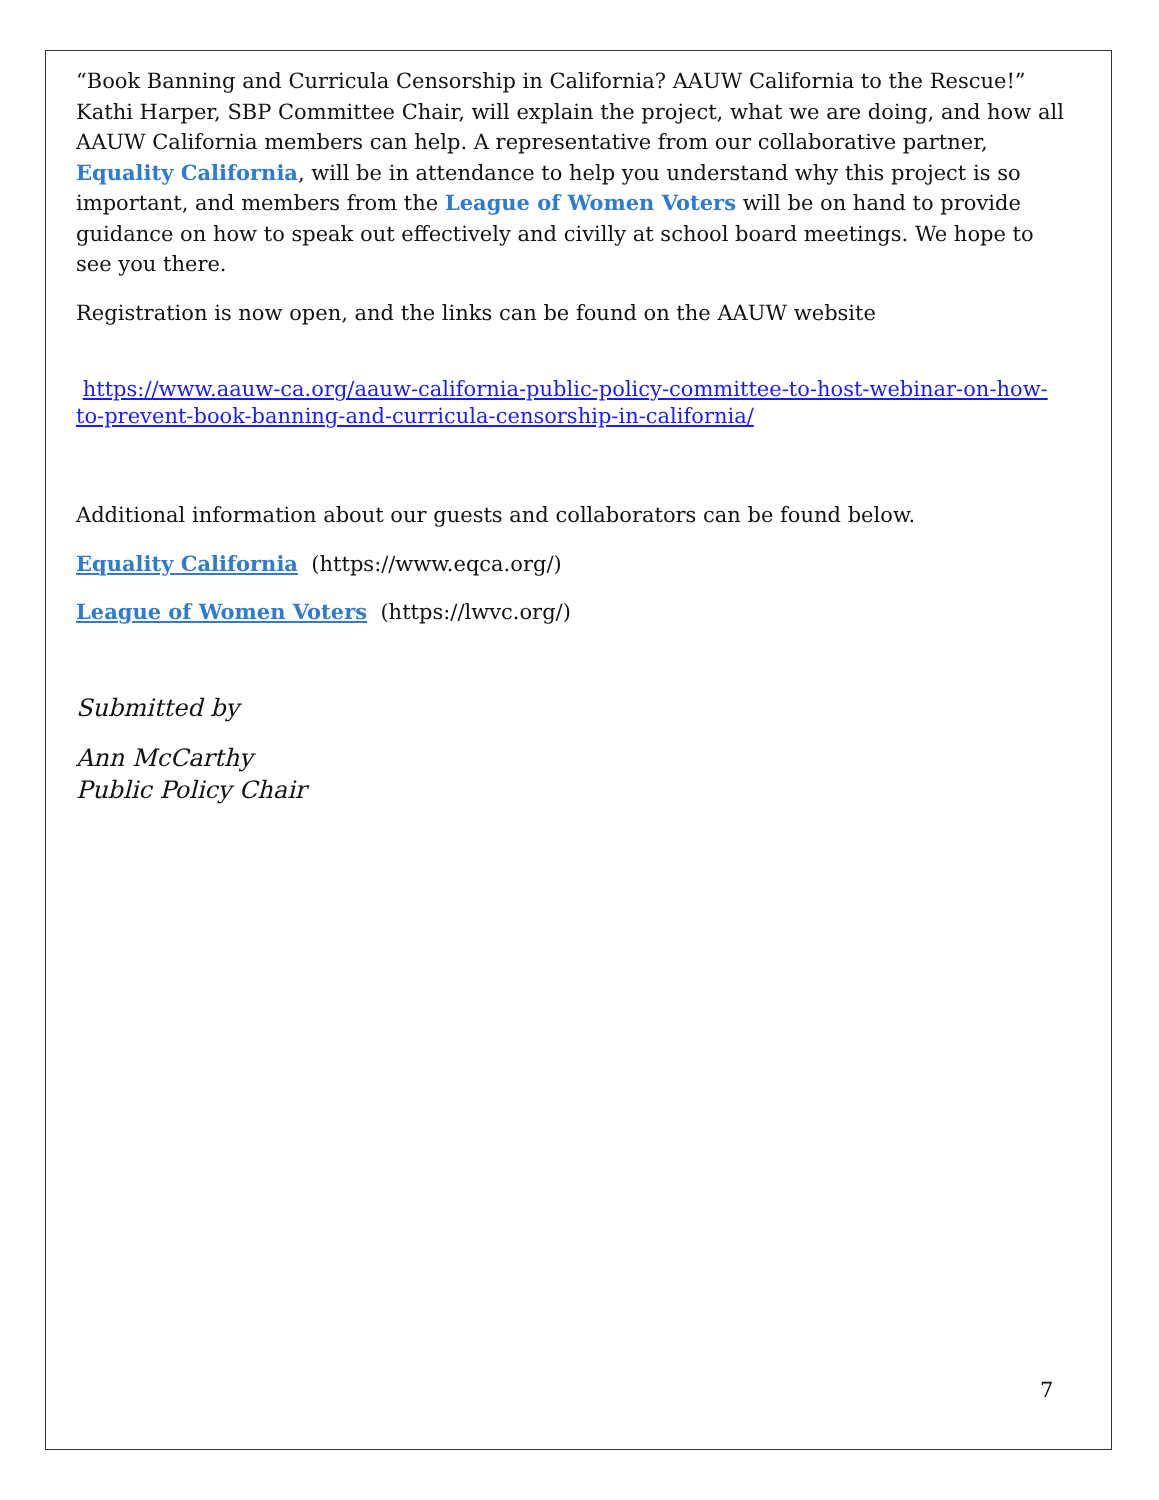“Book Banning and Curricula Censorship in California? AAUW California to the Rescue!” Kathi Harper, SBP Committee Chair, will explain the project, what we are doing, and how all AAUW California members can help. A representative from our collaborative partner, Equality California, will be in attendance to help you understand why this project is so important, and members from the League of Women Voters will be on hand to provide guidance on how to speak out effectively and civilly at school board meetings. We hope to see you there.
Registration is now open, and the links can be found on the AAUW website
https://www.aauw-ca.org/aauw-california-public-policy-committee-to-host-webinar-on-how-to-prevent-book-banning-and-curricula-censorship-in-california/
Additional information about our guests and collaborators can be found below.
Equality California (https://www.eqca.org/)
League of Women Voters (https://lwvc.org/)
Submitted by
Ann McCarthy
Public Policy Chair
7